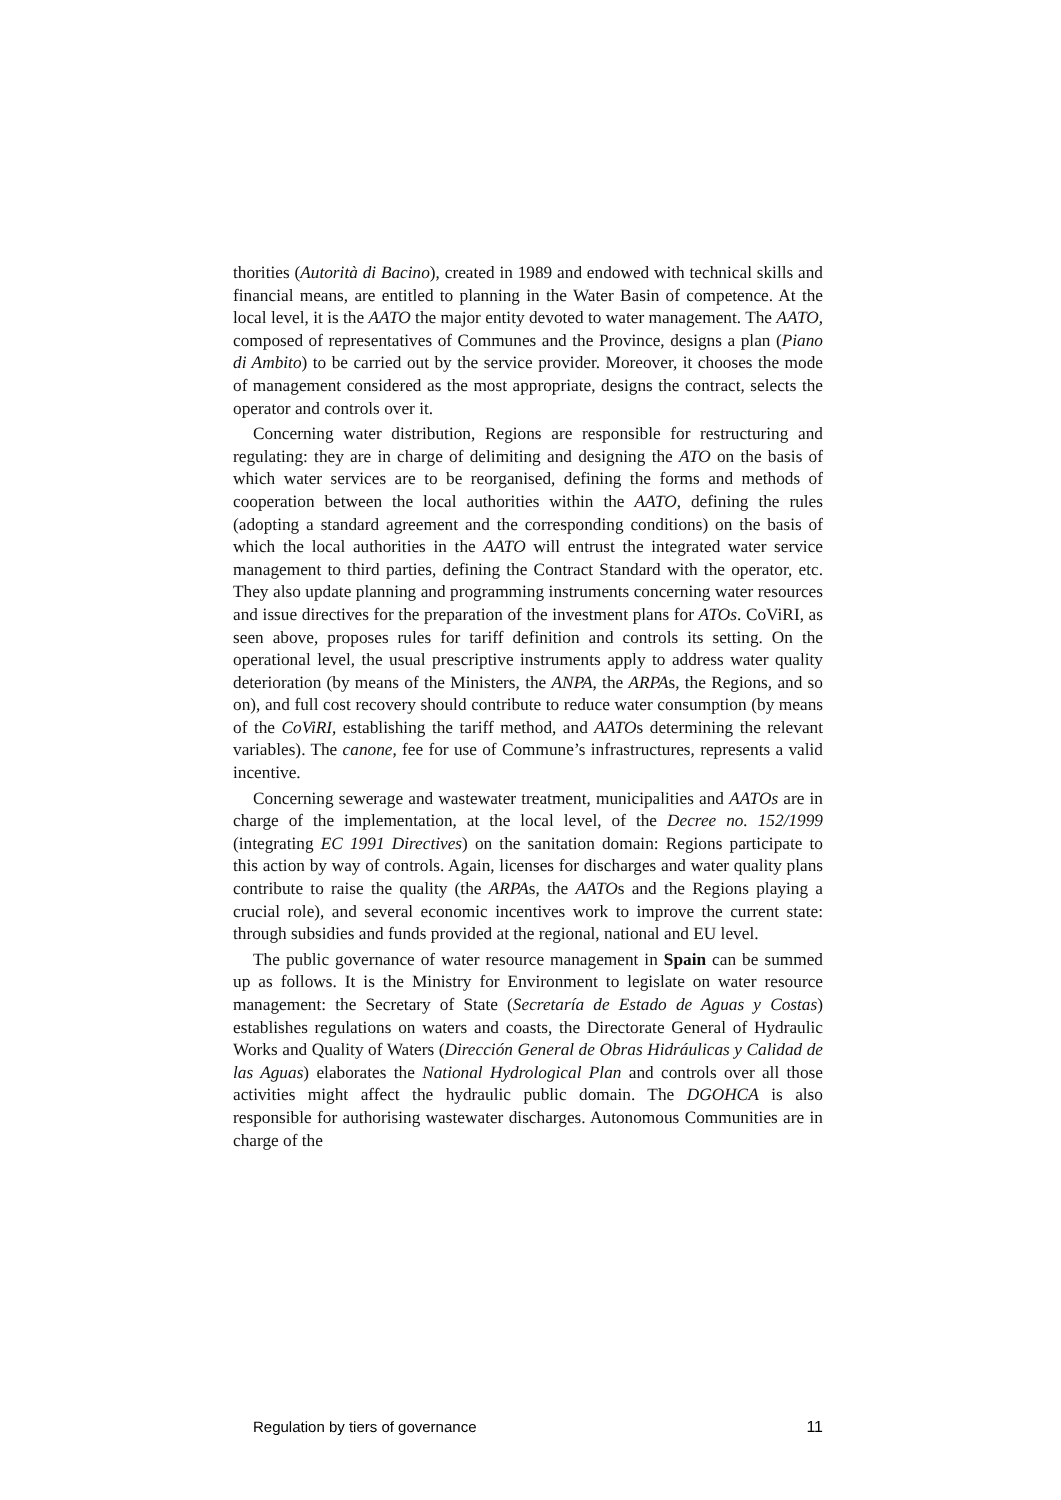thorities (Autorità di Bacino), created in 1989 and endowed with technical skills and financial means, are entitled to planning in the Water Basin of competence. At the local level, it is the AATO the major entity devoted to water management. The AATO, composed of representatives of Communes and the Province, designs a plan (Piano di Ambito) to be carried out by the service provider. Moreover, it chooses the mode of management considered as the most appropriate, designs the contract, selects the operator and controls over it.
Concerning water distribution, Regions are responsible for restructuring and regulating: they are in charge of delimiting and designing the ATO on the basis of which water services are to be reorganised, defining the forms and methods of cooperation between the local authorities within the AATO, defining the rules (adopting a standard agreement and the corresponding conditions) on the basis of which the local authorities in the AATO will entrust the integrated water service management to third parties, defining the Contract Standard with the operator, etc. They also update planning and programming instruments concerning water resources and issue directives for the preparation of the investment plans for ATOs. CoViRI, as seen above, proposes rules for tariff definition and controls its setting. On the operational level, the usual prescriptive instruments apply to address water quality deterioration (by means of the Ministers, the ANPA, the ARPAs, the Regions, and so on), and full cost recovery should contribute to reduce water consumption (by means of the CoViRI, establishing the tariff method, and AATOs determining the relevant variables). The canone, fee for use of Commune’s infrastructures, represents a valid incentive.
Concerning sewerage and wastewater treatment, municipalities and AATOs are in charge of the implementation, at the local level, of the Decree no. 152/1999 (integrating EC 1991 Directives) on the sanitation domain: Regions participate to this action by way of controls. Again, licenses for discharges and water quality plans contribute to raise the quality (the ARPAs, the AATOs and the Regions playing a crucial role), and several economic incentives work to improve the current state: through subsidies and funds provided at the regional, national and EU level.
The public governance of water resource management in Spain can be summed up as follows. It is the Ministry for Environment to legislate on water resource management: the Secretary of State (Secretaría de Estado de Aguas y Costas) establishes regulations on waters and coasts, the Directorate General of Hydraulic Works and Quality of Waters (Dirección General de Obras Hidráulicas y Calidad de las Aguas) elaborates the National Hydrological Plan and controls over all those activities might affect the hydraulic public domain. The DGOHCA is also responsible for authorising wastewater discharges. Autonomous Communities are in charge of the
Regulation by tiers of governance 11